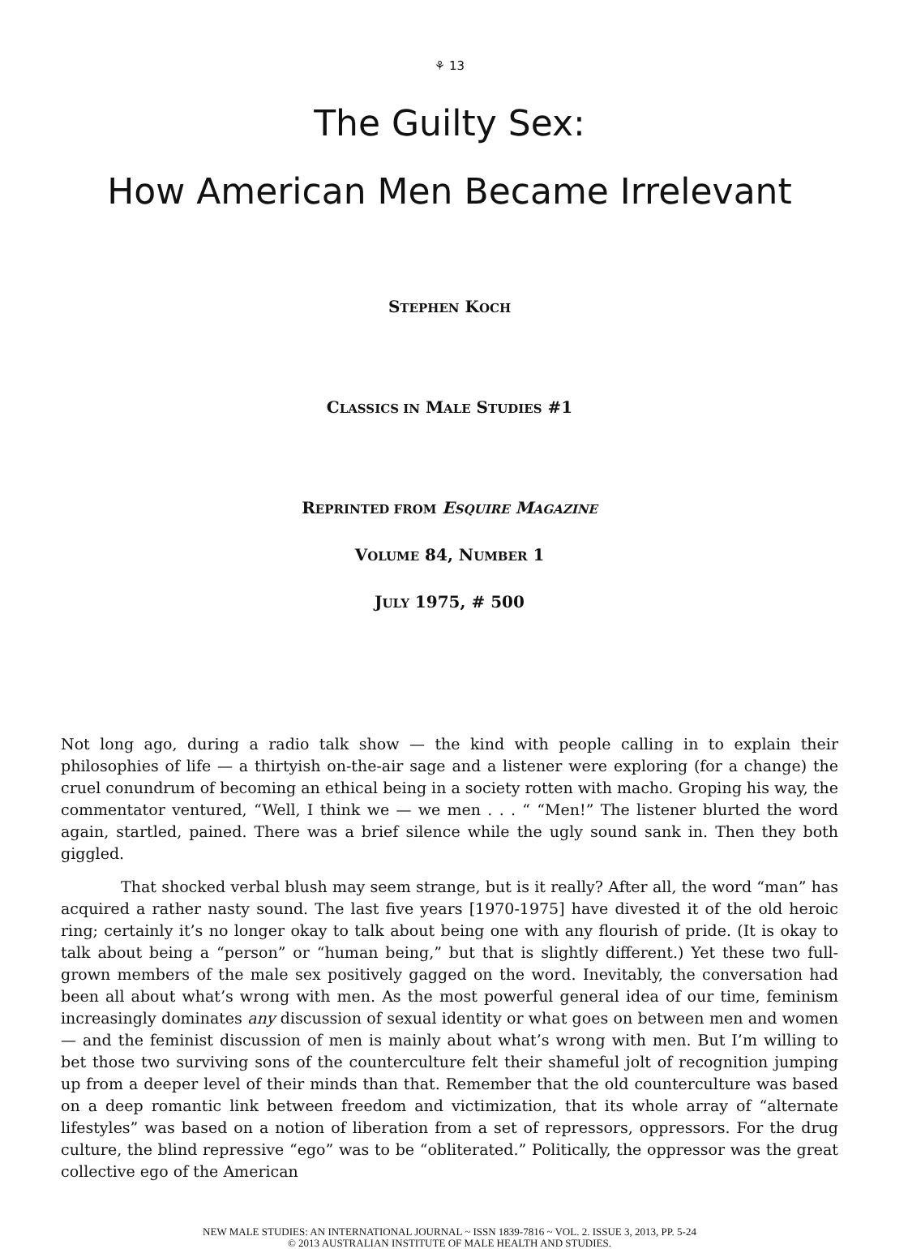⚘ 13
The Guilty Sex:
How American Men Became Irrelevant
STEPHEN KOCH
CLASSICS IN MALE STUDIES #1
REPRINTED FROM ESQUIRE MAGAZINE
VOLUME 84, NUMBER 1
JULY 1975, # 500
Not long ago, during a radio talk show — the kind with people calling in to explain their philosophies of life — a thirtyish on-the-air sage and a listener were exploring (for a change) the cruel conundrum of becoming an ethical being in a society rotten with macho. Groping his way, the commentator ventured, “Well, I think we — we men . . . “ “Men!” The listener blurted the word again, startled, pained. There was a brief silence while the ugly sound sank in. Then they both giggled.
That shocked verbal blush may seem strange, but is it really? After all, the word “man” has acquired a rather nasty sound. The last five years [1970-1975] have divested it of the old heroic ring; certainly it’s no longer okay to talk about being one with any flourish of pride. (It is okay to talk about being a “person” or “human being,” but that is slightly different.) Yet these two full-grown members of the male sex positively gagged on the word. Inevitably, the conversation had been all about what’s wrong with men. As the most powerful general idea of our time, feminism increasingly dominates any discussion of sexual identity or what goes on between men and women — and the feminist discussion of men is mainly about what’s wrong with men. But I’m willing to bet those two surviving sons of the counterculture felt their shameful jolt of recognition jumping up from a deeper level of their minds than that. Remember that the old counterculture was based on a deep romantic link between freedom and victimization, that its whole array of “alternate lifestyles” was based on a notion of liberation from a set of repressors, oppressors. For the drug culture, the blind repressive “ego” was to be “obliterated.” Politically, the oppressor was the great collective ego of the American
NEW MALE STUDIES: AN INTERNATIONAL JOURNAL ~ ISSN 1839-7816 ~ VOL. 2. ISSUE 3, 2013, PP. 5-24
© 2013 AUSTRALIAN INSTITUTE OF MALE HEALTH AND STUDIES.